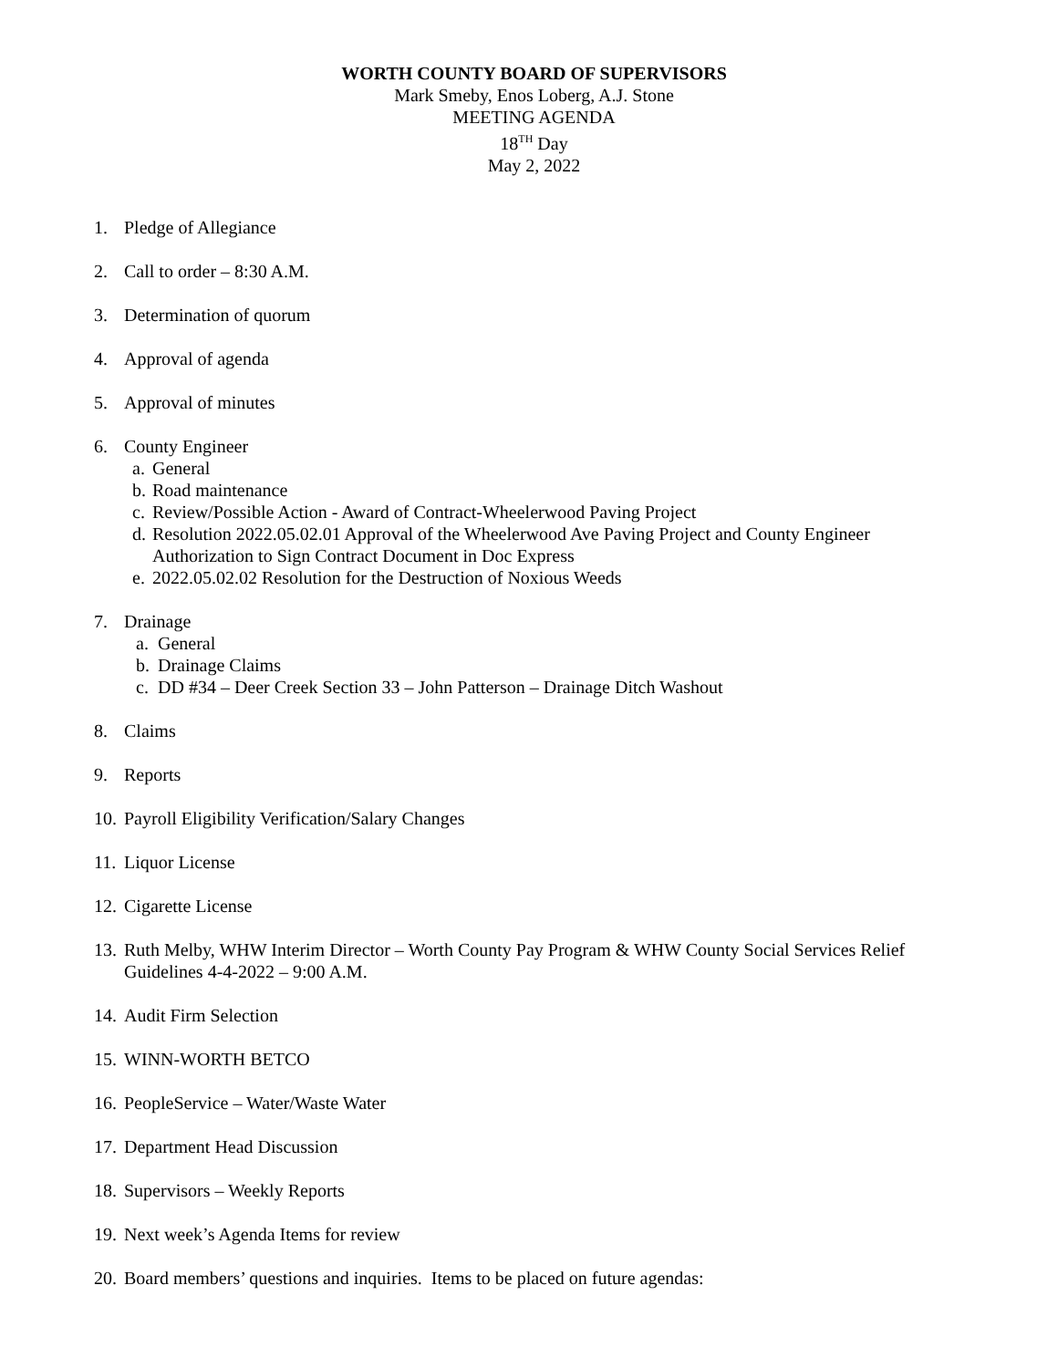WORTH COUNTY BOARD OF SUPERVISORS
Mark Smeby, Enos Loberg, A.J. Stone
MEETING AGENDA
18<sup>TH</sup> Day
May 2, 2022
1. Pledge of Allegiance
2. Call to order – 8:30 A.M.
3. Determination of quorum
4. Approval of agenda
5. Approval of minutes
6. County Engineer
a. General
b. Road maintenance
c. Review/Possible Action - Award of Contract-Wheelerwood Paving Project
d. Resolution 2022.05.02.01 Approval of the Wheelerwood Ave Paving Project and County Engineer Authorization to Sign Contract Document in Doc Express
e. 2022.05.02.02 Resolution for the Destruction of Noxious Weeds
7. Drainage
a. General
b. Drainage Claims
c. DD #34 – Deer Creek Section 33 – John Patterson – Drainage Ditch Washout
8. Claims
9. Reports
10. Payroll Eligibility Verification/Salary Changes
11. Liquor License
12. Cigarette License
13. Ruth Melby, WHW Interim Director – Worth County Pay Program & WHW County Social Services Relief Guidelines 4-4-2022 – 9:00 A.M.
14. Audit Firm Selection
15. WINN-WORTH BETCO
16. PeopleService – Water/Waste Water
17. Department Head Discussion
18. Supervisors – Weekly Reports
19. Next week’s Agenda Items for review
20. Board members’ questions and inquiries. Items to be placed on future agendas: